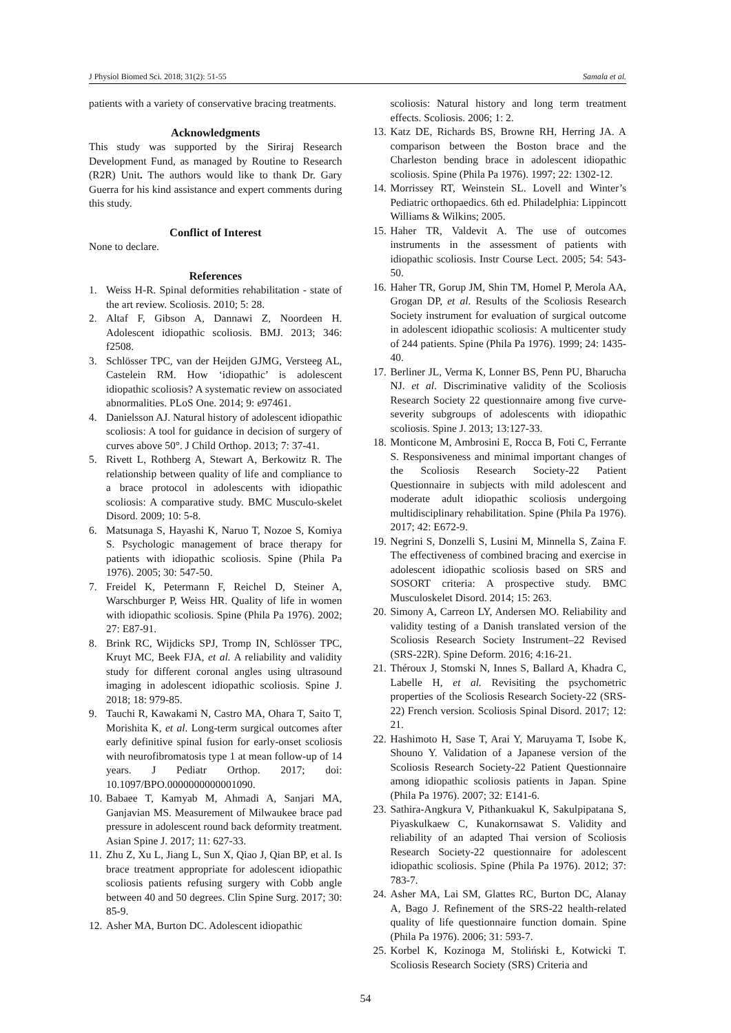J Physiol Biomed Sci. 2018; 31(2): 51-55 Samala et al.
patients with a variety of conservative bracing treatments.
Acknowledgments
This study was supported by the Siriraj Research Development Fund, as managed by Routine to Research (R2R) Unit. The authors would like to thank Dr. Gary Guerra for his kind assistance and expert comments during this study.
Conflict of Interest
None to declare.
References
1. Weiss H-R. Spinal deformities rehabilitation - state of the art review. Scoliosis. 2010; 5: 28.
2. Altaf F, Gibson A, Dannawi Z, Noordeen H. Adolescent idiopathic scoliosis. BMJ. 2013; 346: f2508.
3. Schlösser TPC, van der Heijden GJMG, Versteeg AL, Castelein RM. How ‘idiopathic’ is adolescent idiopathic scoliosis? A systematic review on associated abnormalities. PLoS One. 2014; 9: e97461.
4. Danielsson AJ. Natural history of adolescent idiopathic scoliosis: A tool for guidance in decision of surgery of curves above 50°. J Child Orthop. 2013; 7: 37-41.
5. Rivett L, Rothberg A, Stewart A, Berkowitz R. The relationship between quality of life and compliance to a brace protocol in adolescents with idiopathic scoliosis: A comparative study. BMC Musculo-skelet Disord. 2009; 10: 5-8.
6. Matsunaga S, Hayashi K, Naruo T, Nozoe S, Komiya S. Psychologic management of brace therapy for patients with idiopathic scoliosis. Spine (Phila Pa 1976). 2005; 30: 547-50.
7. Freidel K, Petermann F, Reichel D, Steiner A, Warschburger P, Weiss HR. Quality of life in women with idiopathic scoliosis. Spine (Phila Pa 1976). 2002; 27: E87-91.
8. Brink RC, Wijdicks SPJ, Tromp IN, Schlösser TPC, Kruyt MC, Beek FJA, et al. A reliability and validity study for different coronal angles using ultrasound imaging in adolescent idiopathic scoliosis. Spine J. 2018; 18: 979-85.
9. Tauchi R, Kawakami N, Castro MA, Ohara T, Saito T, Morishita K, et al. Long-term surgical outcomes after early definitive spinal fusion for early-onset scoliosis with neurofibromatosis type 1 at mean follow-up of 14 years. J Pediatr Orthop. 2017; doi: 10.1097/BPO.0000000000001090.
10.
Babaee T, Kamyab M, Ahmadi A, Sanjari MA, Ganjavian MS. Measurement of Milwaukee brace pad pressure in adolescent round back deformity treatment. Asian Spine J. 2017; 11: 627-33.
11.
Zhu Z, Xu L, Jiang L, Sun X, Qiao J, Qian BP, et al. Is brace treatment appropriate for adolescent idiopathic scoliosis patients refusing surgery with Cobb angle between 40 and 50 degrees. Clin Spine Surg. 2017; 30: 85-9.
12.
Asher MA, Burton DC. Adolescent idiopathic
scoliosis: Natural history and long term treatment effects. Scoliosis. 2006; 1: 2.
13.
Katz DE, Richards BS, Browne RH, Herring JA. A comparison between the Boston brace and the Charleston bending brace in adolescent idiopathic scoliosis. Spine (Phila Pa 1976). 1997; 22: 1302-12.
14.
Morrissey RT, Weinstein SL. Lovell and Winter’s Pediatric orthopaedics. 6th ed. Philadelphia: Lippincott Williams & Wilkins; 2005.
15.
Haher TR, Valdevit A. The use of outcomes instruments in the assessment of patients with idiopathic scoliosis. Instr Course Lect. 2005; 54: 543-50.
16.
Haher TR, Gorup JM, Shin TM, Homel P, Merola AA, Grogan DP, et al. Results of the Scoliosis Research Society instrument for evaluation of surgical outcome in adolescent idiopathic scoliosis: A multicenter study of 244 patients. Spine (Phila Pa 1976). 1999; 24: 1435-40.
17.
Berliner JL, Verma K, Lonner BS, Penn PU, Bharucha NJ. et al. Discriminative validity of the Scoliosis Research Society 22 questionnaire among five curve-severity subgroups of adolescents with idiopathic scoliosis. Spine J. 2013; 13:127-33.
18.
Monticone M, Ambrosini E, Rocca B, Foti C, Ferrante S. Responsiveness and minimal important changes of the Scoliosis Research Society-22 Patient Questionnaire in subjects with mild adolescent and moderate adult idiopathic scoliosis undergoing multidisciplinary rehabilitation. Spine (Phila Pa 1976). 2017; 42: E672-9.
19.
Negrini S, Donzelli S, Lusini M, Minnella S, Zaina F. The effectiveness of combined bracing and exercise in adolescent idiopathic scoliosis based on SRS and SOSORT criteria: A prospective study. BMC Musculoskelet Disord. 2014; 15: 263.
20.
Simony A, Carreon LY, Andersen MO. Reliability and validity testing of a Danish translated version of the Scoliosis Research Society Instrument–22 Revised (SRS-22R). Spine Deform. 2016; 4:16-21.
21.
Théroux J, Stomski N, Innes S, Ballard A, Khadra C, Labelle H, et al. Revisiting the psychometric properties of the Scoliosis Research Society-22 (SRS-22) French version. Scoliosis Spinal Disord. 2017; 12: 21.
22.
Hashimoto H, Sase T, Arai Y, Maruyama T, Isobe K, Shouno Y. Validation of a Japanese version of the Scoliosis Research Society-22 Patient Questionnaire among idiopathic scoliosis patients in Japan. Spine (Phila Pa 1976). 2007; 32: E141-6.
23.
Sathira-Angkura V, Pithankuakul K, Sakulpipatana S, Piyaskulkaew C, Kunakornsawat S. Validity and reliability of an adapted Thai version of Scoliosis Research Society-22 questionnaire for adolescent idiopathic scoliosis. Spine (Phila Pa 1976). 2012; 37: 783-7.
24.
Asher MA, Lai SM, Glattes RC, Burton DC, Alanay A, Bago J. Refinement of the SRS-22 health-related quality of life questionnaire function domain. Spine (Phila Pa 1976). 2006; 31: 593-7.
25.
Korbel K, Kozinoga M, Stoliński Ł, Kotwicki T. Scoliosis Research Society (SRS) Criteria and
54